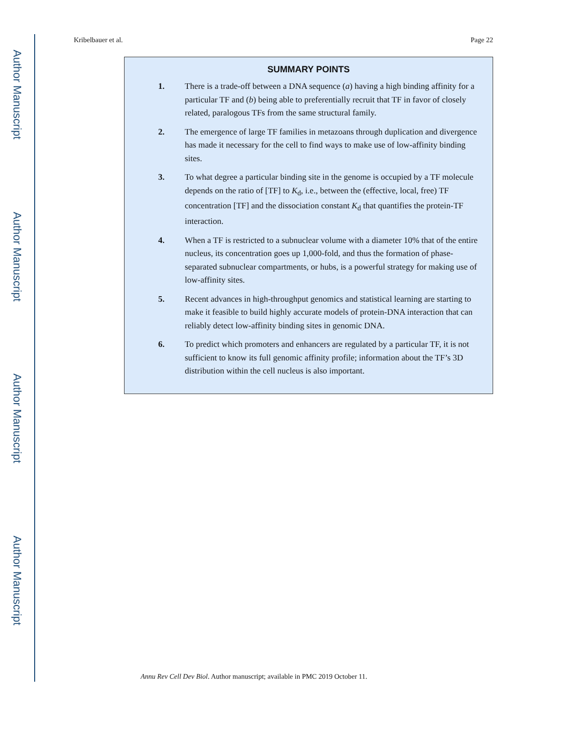Author Manuscript
Author Manuscript
Author Manuscript
Author Manuscript
Kribelbauer et al. Page 22
SUMMARY POINTS
1. There is a trade-off between a DNA sequence (a) having a high binding affinity for a particular TF and (b) being able to preferentially recruit that TF in favor of closely related, paralogous TFs from the same structural family.
2. The emergence of large TF families in metazoans through duplication and divergence has made it necessary for the cell to find ways to make use of low-affinity binding sites.
3. To what degree a particular binding site in the genome is occupied by a TF molecule depends on the ratio of [TF] to K<sub>d</sub>, i.e., between the (effective, local, free) TF concentration [TF] and the dissociation constant K<sub>d</sub> that quantifies the protein-TF interaction.
4. When a TF is restricted to a subnuclear volume with a diameter 10% that of the entire nucleus, its concentration goes up 1,000-fold, and thus the formation of phase-separated subnuclear compartments, or hubs, is a powerful strategy for making use of low-affinity sites.
5. Recent advances in high-throughput genomics and statistical learning are starting to make it feasible to build highly accurate models of protein-DNA interaction that can reliably detect low-affinity binding sites in genomic DNA.
6. To predict which promoters and enhancers are regulated by a particular TF, it is not sufficient to know its full genomic affinity profile; information about the TF’s 3D distribution within the cell nucleus is also important.
Annu Rev Cell Dev Biol. Author manuscript; available in PMC 2019 October 11.